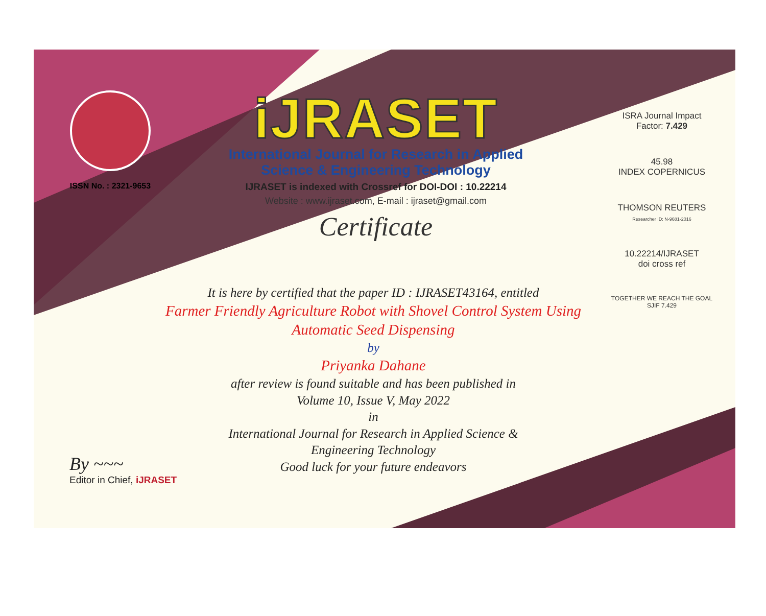ISSN No. : 2321-9653
iJRASET
International Journal for Research in Applied
Science & Engineering Technology
IJRASET is indexed with Crossref for DOI-DOI : 10.22214
Website : www.ijraset.com, E-mail : ijraset@gmail.com
Certificate
ISRA Journal Impact
Factor: 7.429
45.98
INDEX COPERNICUS
THOMSON REUTERS
Researcher ID: N-9681-2016
10.22214/IJRASET
doi cross ref
TOGETHER WE REACH THE GOAL
SJIF 7.429
It is here by certified that the paper ID : IJRASET43164, entitled
Farmer Friendly Agriculture Robot with Shovel Control System Using Automatic Seed Dispensing
by
Priyanka Dahane
after review is found suitable and has been published in
Volume 10, Issue V, May 2022
in
International Journal for Research in Applied Science &
Engineering Technology
Good luck for your future endeavors
By ~~~
Editor in Chief, iJRASET